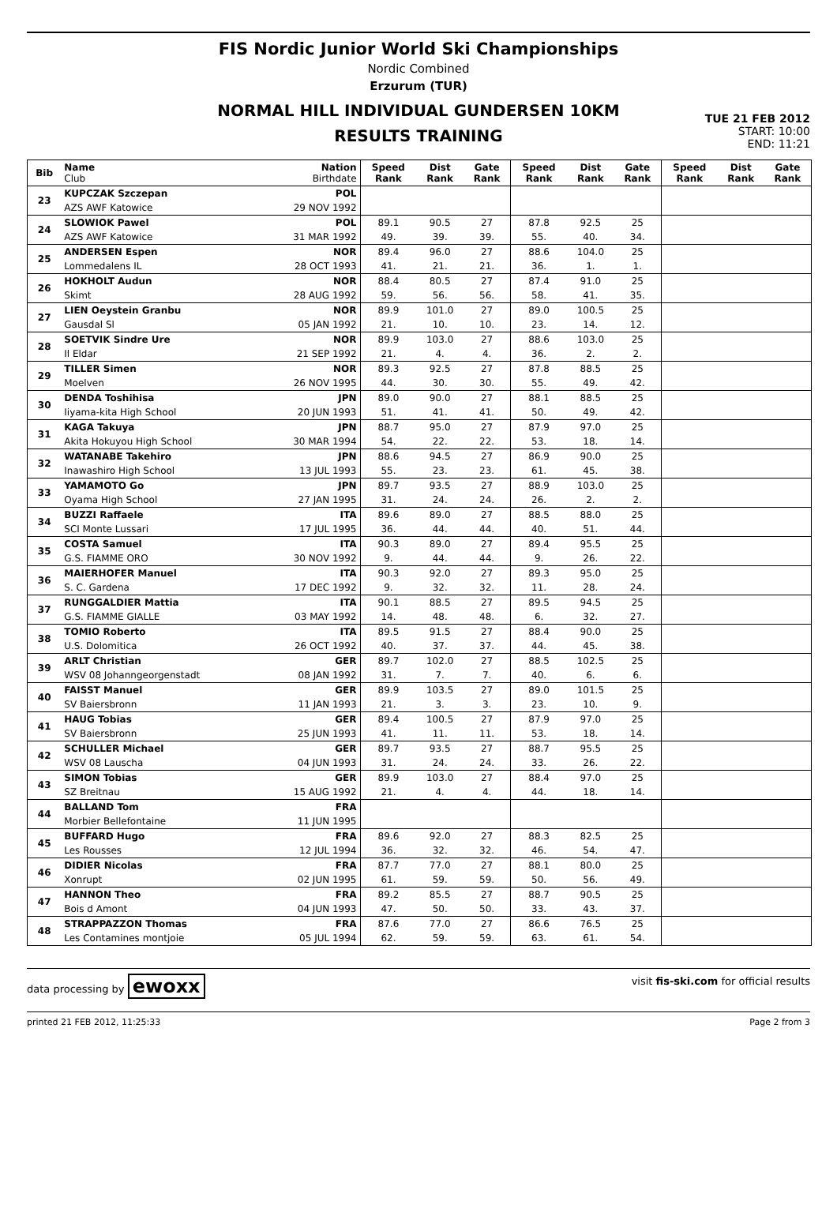FIS Nordic Junior World Ski Championships
Nordic Combined
Erzurum (TUR)
NORMAL HILL INDIVIDUAL GUNDERSEN 10KM
RESULTS TRAINING
TUE 21 FEB 2012
START: 10:00
END: 11:21
| Bib | Name Club | Nation Birthdate | Speed Rank | Dist Rank | Gate Rank | Speed Rank | Dist Rank | Gate Rank | Speed Rank | Dist Rank | Gate Rank |
| --- | --- | --- | --- | --- | --- | --- | --- | --- | --- | --- | --- |
| 23 | KUPCZAK Szczepan | POL | | | | | | | | | |
| | AZS AWF Katowice | 29 NOV 1992 | | | | | | | | | |
| 24 | SLOWIOK Pawel | POL | 89.1 | 90.5 | 27 | 87.8 | 92.5 | 25 | | | |
| | AZS AWF Katowice | 31 MAR 1992 | 49. | 39. | 39. | 55. | 40. | 34. | | | |
| 25 | ANDERSEN Espen | NOR | 89.4 | 96.0 | 27 | 88.6 | 104.0 | 25 | | | |
| | Lommedalens IL | 28 OCT 1993 | 41. | 21. | 21. | 36. | 1. | 1. | | | |
| 26 | HOKHOLT Audun | NOR | 88.4 | 80.5 | 27 | 87.4 | 91.0 | 25 | | | |
| | Skimt | 28 AUG 1992 | 59. | 56. | 56. | 58. | 41. | 35. | | | |
| 27 | LIEN Oeystein Granbu | NOR | 89.9 | 101.0 | 27 | 89.0 | 100.5 | 25 | | | |
| | Gausdal Sl | 05 JAN 1992 | 21. | 10. | 10. | 23. | 14. | 12. | | | |
| 28 | SOETVIK Sindre Ure | NOR | 89.9 | 103.0 | 27 | 88.6 | 103.0 | 25 | | | |
| | Il Eldar | 21 SEP 1992 | 21. | 4. | 4. | 36. | 2. | 2. | | | |
| 29 | TILLER Simen | NOR | 89.3 | 92.5 | 27 | 87.8 | 88.5 | 25 | | | |
| | Moelven | 26 NOV 1995 | 44. | 30. | 30. | 55. | 49. | 42. | | | |
| 30 | DENDA Toshihisa | JPN | 89.0 | 90.0 | 27 | 88.1 | 88.5 | 25 | | | |
| | Iiyama-kita High School | 20 JUN 1993 | 51. | 41. | 41. | 50. | 49. | 42. | | | |
| 31 | KAGA Takuya | JPN | 88.7 | 95.0 | 27 | 87.9 | 97.0 | 25 | | | |
| | Akita Hokuyou High School | 30 MAR 1994 | 54. | 22. | 22. | 53. | 18. | 14. | | | |
| 32 | WATANABE Takehiro | JPN | 88.6 | 94.5 | 27 | 86.9 | 90.0 | 25 | | | |
| | Inawashiro High School | 13 JUL 1993 | 55. | 23. | 23. | 61. | 45. | 38. | | | |
| 33 | YAMAMOTO Go | JPN | 89.7 | 93.5 | 27 | 88.9 | 103.0 | 25 | | | |
| | Oyama High School | 27 JAN 1995 | 31. | 24. | 24. | 26. | 2. | 2. | | | |
| 34 | BUZZI Raffaele | ITA | 89.6 | 89.0 | 27 | 88.5 | 88.0 | 25 | | | |
| | SCI Monte Lussari | 17 JUL 1995 | 36. | 44. | 44. | 40. | 51. | 44. | | | |
| 35 | COSTA Samuel | ITA | 90.3 | 89.0 | 27 | 89.4 | 95.5 | 25 | | | |
| | G.S. FIAMME ORO | 30 NOV 1992 | 9. | 44. | 44. | 9. | 26. | 22. | | | |
| 36 | MAIERHOFER Manuel | ITA | 90.3 | 92.0 | 27 | 89.3 | 95.0 | 25 | | | |
| | S. C. Gardena | 17 DEC 1992 | 9. | 32. | 32. | 11. | 28. | 24. | | | |
| 37 | RUNGGALDIER Mattia | ITA | 90.1 | 88.5 | 27 | 89.5 | 94.5 | 25 | | | |
| | G.S. FIAMME GIALLE | 03 MAY 1992 | 14. | 48. | 48. | 6. | 32. | 27. | | | |
| 38 | TOMIO Roberto | ITA | 89.5 | 91.5 | 27 | 88.4 | 90.0 | 25 | | | |
| | U.S. Dolomitica | 26 OCT 1992 | 40. | 37. | 37. | 44. | 45. | 38. | | | |
| 39 | ARLT Christian | GER | 89.7 | 102.0 | 27 | 88.5 | 102.5 | 25 | | | |
| | WSV 08 Johanngeorgenstadt | 08 JAN 1992 | 31. | 7. | 7. | 40. | 6. | 6. | | | |
| 40 | FAISST Manuel | GER | 89.9 | 103.5 | 27 | 89.0 | 101.5 | 25 | | | |
| | SV Baiersbronn | 11 JAN 1993 | 21. | 3. | 3. | 23. | 10. | 9. | | | |
| 41 | HAUG Tobias | GER | 89.4 | 100.5 | 27 | 87.9 | 97.0 | 25 | | | |
| | SV Baiersbronn | 25 JUN 1993 | 41. | 11. | 11. | 53. | 18. | 14. | | | |
| 42 | SCHULLER Michael | GER | 89.7 | 93.5 | 27 | 88.7 | 95.5 | 25 | | | |
| | WSV 08 Lauscha | 04 JUN 1993 | 31. | 24. | 24. | 33. | 26. | 22. | | | |
| 43 | SIMON Tobias | GER | 89.9 | 103.0 | 27 | 88.4 | 97.0 | 25 | | | |
| | SZ Breitnau | 15 AUG 1992 | 21. | 4. | 4. | 44. | 18. | 14. | | | |
| 44 | BALLAND Tom | FRA | | | | | | | | | |
| | Morbier Bellefontaine | 11 JUN 1995 | | | | | | | | | |
| 45 | BUFFARD Hugo | FRA | 89.6 | 92.0 | 27 | 88.3 | 82.5 | 25 | | | |
| | Les Rousses | 12 JUL 1994 | 36. | 32. | 32. | 46. | 54. | 47. | | | |
| 46 | DIDIER Nicolas | FRA | 87.7 | 77.0 | 27 | 88.1 | 80.0 | 25 | | | |
| | Xonrupt | 02 JUN 1995 | 61. | 59. | 59. | 50. | 56. | 49. | | | |
| 47 | HANNON Theo | FRA | 89.2 | 85.5 | 27 | 88.7 | 90.5 | 25 | | | |
| | Bois d Amont | 04 JUN 1993 | 47. | 50. | 50. | 33. | 43. | 37. | | | |
| 48 | STRAPPAZZON Thomas | FRA | 87.6 | 77.0 | 27 | 86.6 | 76.5 | 25 | | | |
| | Les Contamines montjoie | 05 JUL 1994 | 62. | 59. | 59. | 63. | 61. | 54. | | | |
data processing by ewoxx visit fis-ski.com for official results
printed 21 FEB 2012, 11:25:33 Page 2 from 3